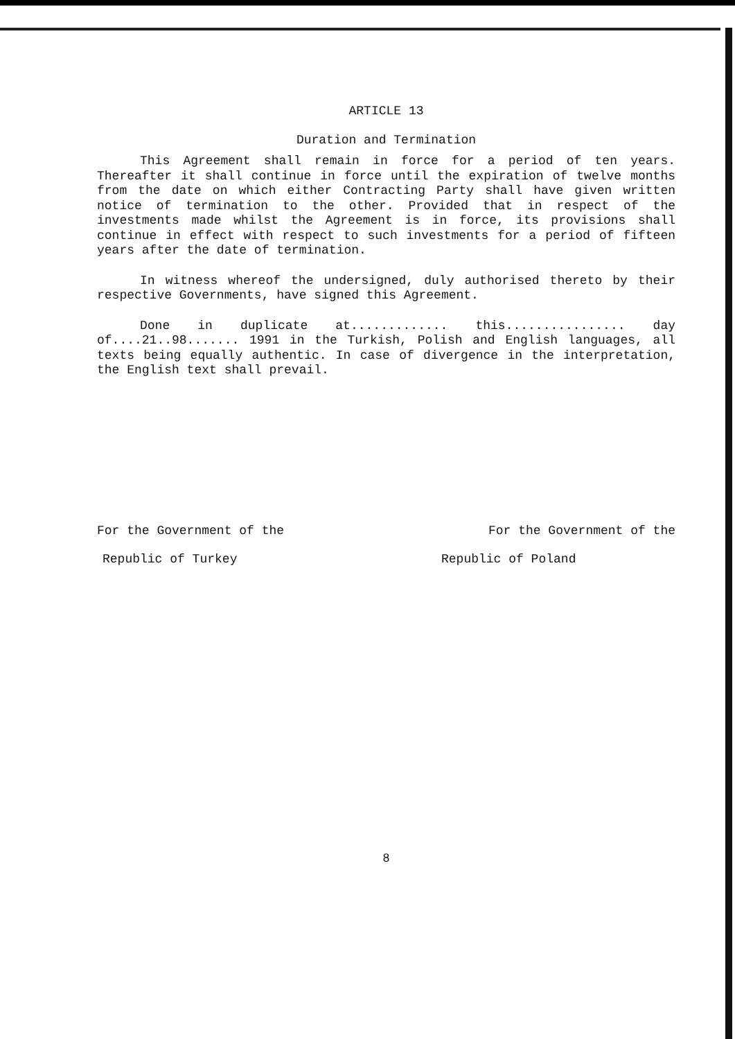ARTICLE 13
Duration and Termination
This Agreement shall remain in force for a period of ten years. Thereafter it shall continue in force until the expiration of twelve months from the date on which either Contracting Party shall have given written notice of termination to the other. Provided that in respect of the investments made whilst the Agreement is in force, its provisions shall continue in effect with respect to such investments for a period of fifteen years after the date of termination.
In witness whereof the undersigned, duly authorised thereto by their respective Governments, have signed this Agreement.
Done in duplicate at............. this................ day of....21..98....... 1991 in the Turkish, Polish and English languages, all texts being equally authentic. In case of divergence in the interpretation, the English text shall prevail.
For the Government of the
Republic of Turkey
For the Government of the
Republic of Poland
8